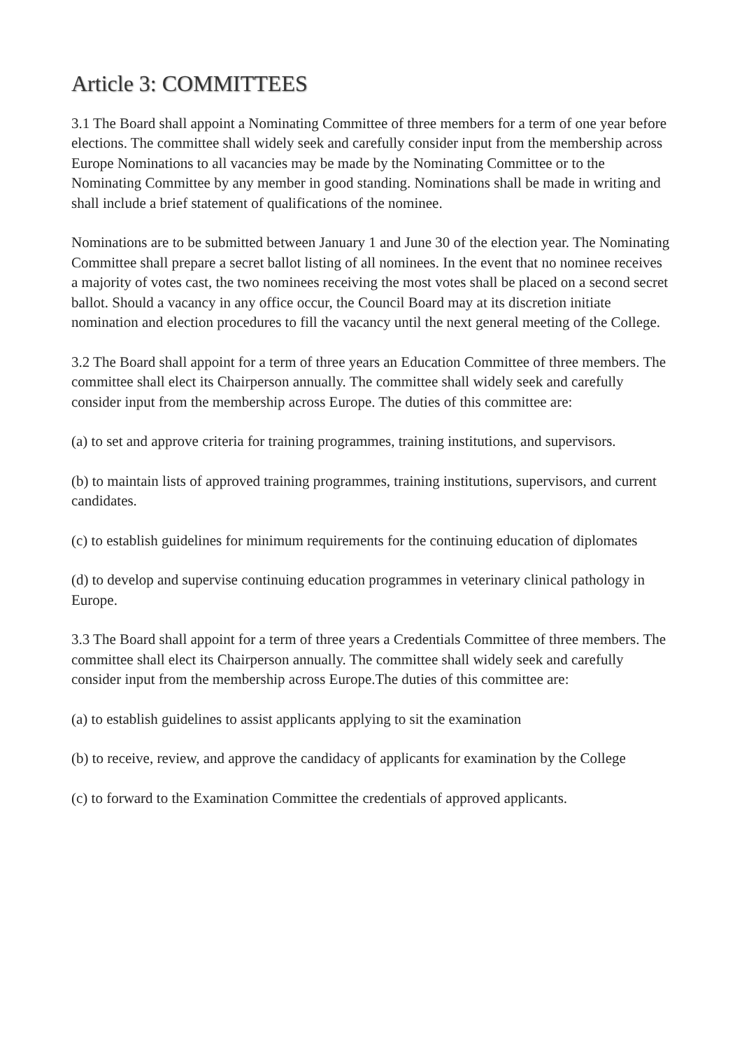Article 3: COMMITTEES
3.1 The Board shall appoint a Nominating Committee of three members for a term of one year before elections. The committee shall widely seek and carefully consider input from the membership across Europe Nominations to all vacancies may be made by the Nominating Committee or to the Nominating Committee by any member in good standing. Nominations shall be made in writing and shall include a brief statement of qualifications of the nominee.
Nominations are to be submitted between January 1 and June 30 of the election year. The Nominating Committee shall prepare a secret ballot listing of all nominees. In the event that no nominee receives a majority of votes cast, the two nominees receiving the most votes shall be placed on a second secret ballot. Should a vacancy in any office occur, the Council Board may at its discretion initiate nomination and election procedures to fill the vacancy until the next general meeting of the College.
3.2 The Board shall appoint for a term of three years an Education Committee of three members. The committee shall elect its Chairperson annually. The committee shall widely seek and carefully consider input from the membership across Europe. The duties of this committee are:
(a) to set and approve criteria for training programmes, training institutions, and supervisors.
(b) to maintain lists of approved training programmes, training institutions, supervisors, and current candidates.
(c) to establish guidelines for minimum requirements for the continuing education of diplomates
(d) to develop and supervise continuing education programmes in veterinary clinical pathology in Europe.
3.3 The Board shall appoint for a term of three years a Credentials Committee of three members. The committee shall elect its Chairperson annually. The committee shall widely seek and carefully consider input from the membership across Europe.The duties of this committee are:
(a) to establish guidelines to assist applicants applying to sit the examination
(b) to receive, review, and approve the candidacy of applicants for examination by the College
(c) to forward to the Examination Committee the credentials of approved applicants.